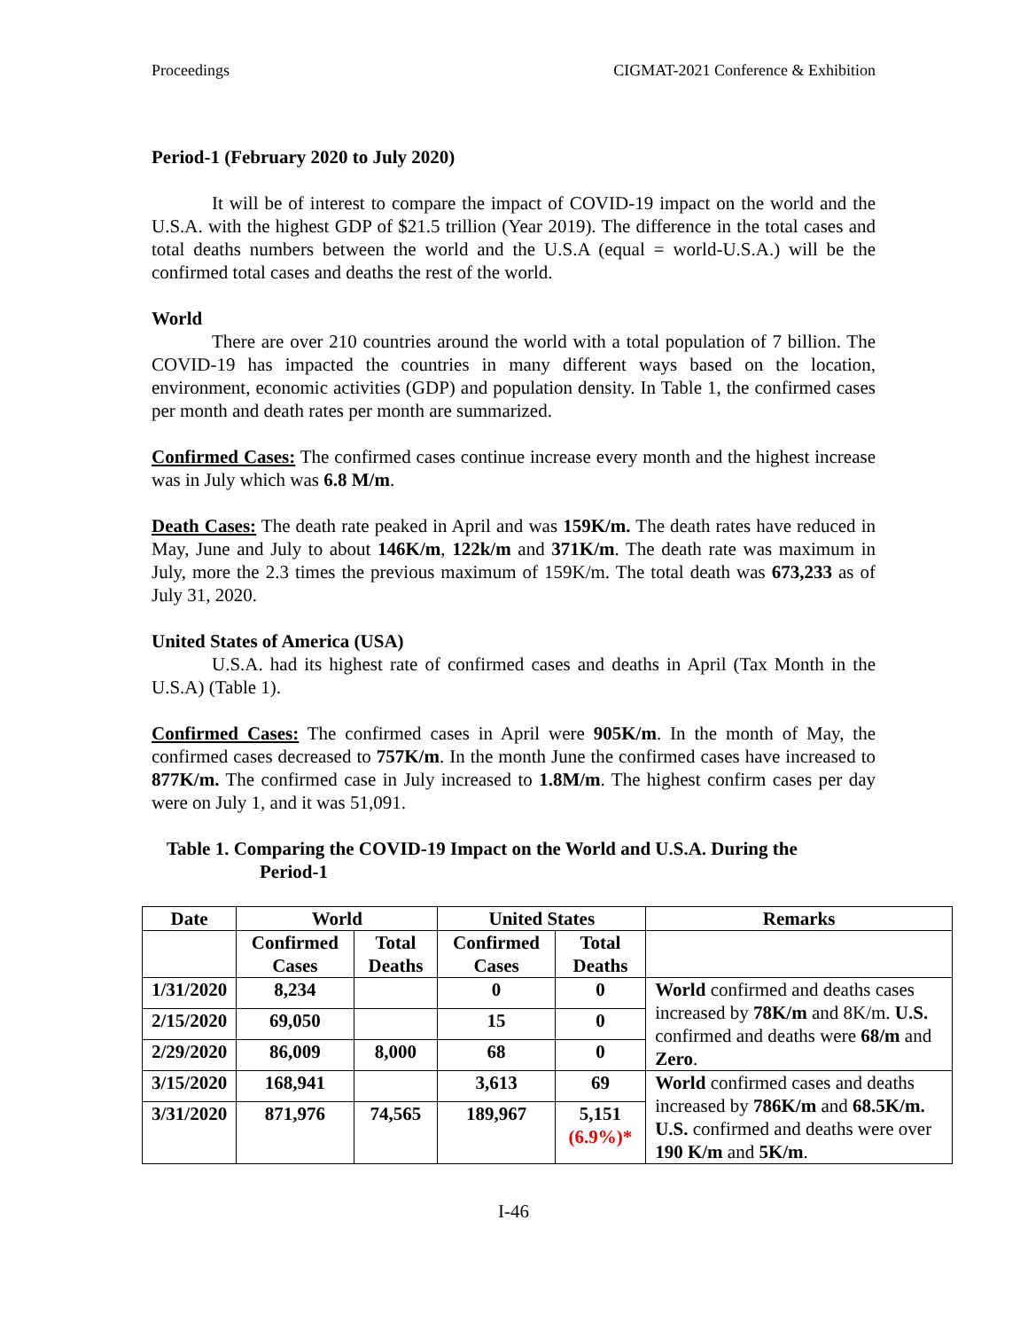Proceedings CIGMAT-2021 Conference & Exhibition
Period-1 (February 2020 to July 2020)
It will be of interest to compare the impact of COVID-19 impact on the world and the U.S.A. with the highest GDP of $21.5 trillion (Year 2019). The difference in the total cases and total deaths numbers between the world and the U.S.A (equal = world-U.S.A.) will be the confirmed total cases and deaths the rest of the world.
World
There are over 210 countries around the world with a total population of 7 billion. The COVID-19 has impacted the countries in many different ways based on the location, environment, economic activities (GDP) and population density. In Table 1, the confirmed cases per month and death rates per month are summarized.
Confirmed Cases: The confirmed cases continue increase every month and the highest increase was in July which was 6.8 M/m.
Death Cases: The death rate peaked in April and was 159K/m. The death rates have reduced in May, June and July to about 146K/m, 122k/m and 371K/m. The death rate was maximum in July, more the 2.3 times the previous maximum of 159K/m. The total death was 673,233 as of July 31, 2020.
United States of America (USA)
U.S.A. had its highest rate of confirmed cases and deaths in April (Tax Month in the U.S.A) (Table 1).
Confirmed Cases: The confirmed cases in April were 905K/m. In the month of May, the confirmed cases decreased to 757K/m. In the month June the confirmed cases have increased to 877K/m. The confirmed case in July increased to 1.8M/m. The highest confirm cases per day were on July 1, and it was 51,091.
Table 1. Comparing the COVID-19 Impact on the World and U.S.A. During the
Period-1
| Date | World | | United States | | Remarks |
| --- | --- | --- | --- | --- | --- |
| | Confirmed Cases | Total Deaths | Confirmed Cases | Total Deaths | |
| 1/31/2020 | 8,234 | | 0 | 0 | World confirmed and deaths cases increased by 78K/m and 8K/m. U.S. confirmed and deaths were 68/m and Zero . |
| 2/15/2020 | 69,050 | | 15 | 0 | |
| 2/29/2020 | 86,009 | 8,000 | 68 | 0 | |
| 3/15/2020 | 168,941 | | 3,613 | 69 | World confirmed cases and deaths increased by 786K/m and 68.5K/m. U.S. confirmed and deaths were over 190 K/m and 5K/m . |
| 3/31/2020 | 871,976 | 74,565 | 189,967 | 5,151 (6.9%)* | |
I-46